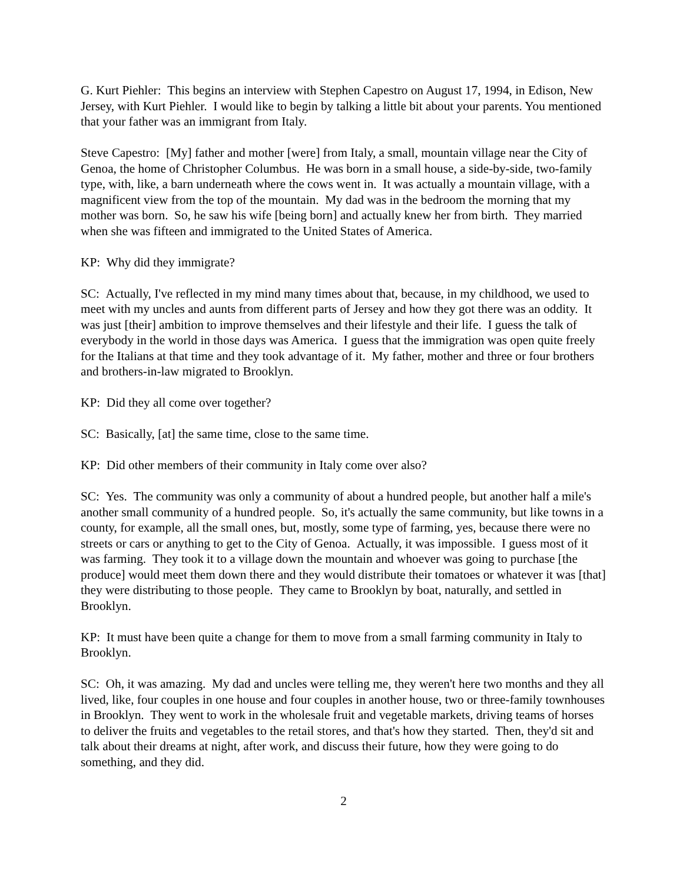G. Kurt Piehler: This begins an interview with Stephen Capestro on August 17, 1994, in Edison, New Jersey, with Kurt Piehler. I would like to begin by talking a little bit about your parents. You mentioned that your father was an immigrant from Italy.
Steve Capestro: [My] father and mother [were] from Italy, a small, mountain village near the City of Genoa, the home of Christopher Columbus. He was born in a small house, a side-by-side, two-family type, with, like, a barn underneath where the cows went in. It was actually a mountain village, with a magnificent view from the top of the mountain. My dad was in the bedroom the morning that my mother was born. So, he saw his wife [being born] and actually knew her from birth. They married when she was fifteen and immigrated to the United States of America.
KP: Why did they immigrate?
SC: Actually, I've reflected in my mind many times about that, because, in my childhood, we used to meet with my uncles and aunts from different parts of Jersey and how they got there was an oddity. It was just [their] ambition to improve themselves and their lifestyle and their life. I guess the talk of everybody in the world in those days was America. I guess that the immigration was open quite freely for the Italians at that time and they took advantage of it. My father, mother and three or four brothers and brothers-in-law migrated to Brooklyn.
KP: Did they all come over together?
SC: Basically, [at] the same time, close to the same time.
KP: Did other members of their community in Italy come over also?
SC: Yes. The community was only a community of about a hundred people, but another half a mile's another small community of a hundred people. So, it's actually the same community, but like towns in a county, for example, all the small ones, but, mostly, some type of farming, yes, because there were no streets or cars or anything to get to the City of Genoa. Actually, it was impossible. I guess most of it was farming. They took it to a village down the mountain and whoever was going to purchase [the produce] would meet them down there and they would distribute their tomatoes or whatever it was [that] they were distributing to those people. They came to Brooklyn by boat, naturally, and settled in Brooklyn.
KP: It must have been quite a change for them to move from a small farming community in Italy to Brooklyn.
SC: Oh, it was amazing. My dad and uncles were telling me, they weren't here two months and they all lived, like, four couples in one house and four couples in another house, two or three-family townhouses in Brooklyn. They went to work in the wholesale fruit and vegetable markets, driving teams of horses to deliver the fruits and vegetables to the retail stores, and that's how they started. Then, they'd sit and talk about their dreams at night, after work, and discuss their future, how they were going to do something, and they did.
2